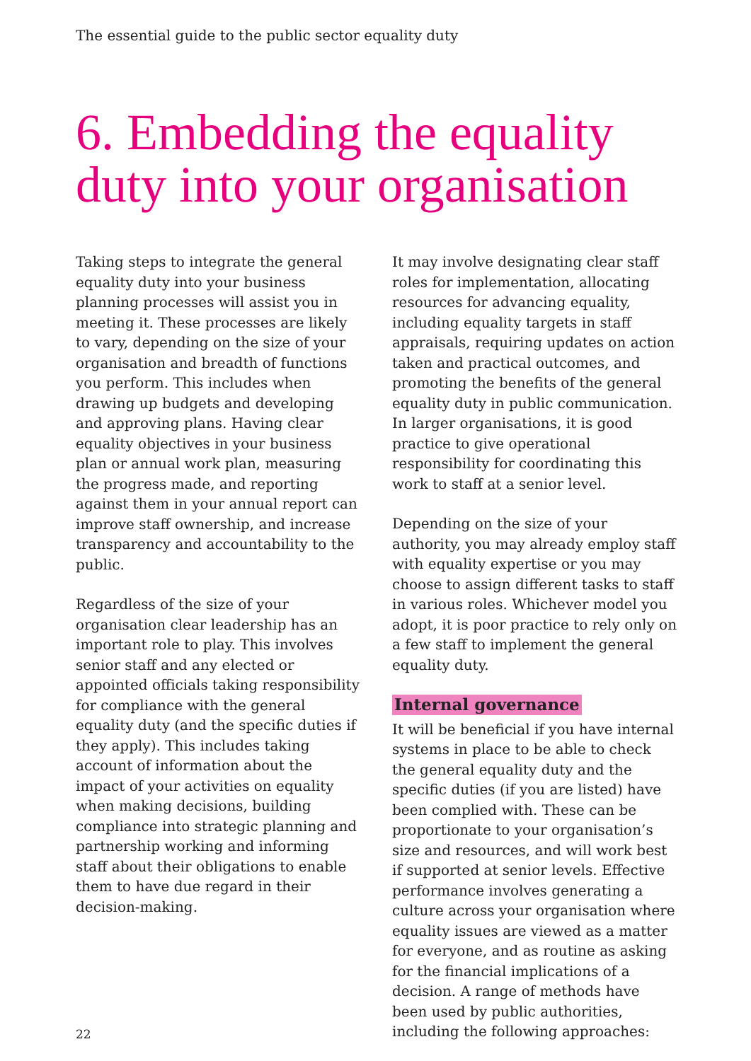The essential guide to the public sector equality duty
6. Embedding the equality
duty into your organisation
Taking steps to integrate the general equality duty into your business planning processes will assist you in meeting it. These processes are likely to vary, depending on the size of your organisation and breadth of functions you perform. This includes when drawing up budgets and developing and approving plans. Having clear equality objectives in your business plan or annual work plan, measuring the progress made, and reporting against them in your annual report can improve staff ownership, and increase transparency and accountability to the public.
Regardless of the size of your organisation clear leadership has an important role to play. This involves senior staff and any elected or appointed officials taking responsibility for compliance with the general equality duty (and the specific duties if they apply). This includes taking account of information about the impact of your activities on equality when making decisions, building compliance into strategic planning and partnership working and informing staff about their obligations to enable them to have due regard in their decision-making.
It may involve designating clear staff roles for implementation, allocating resources for advancing equality, including equality targets in staff appraisals, requiring updates on action taken and practical outcomes, and promoting the benefits of the general equality duty in public communication. In larger organisations, it is good practice to give operational responsibility for coordinating this work to staff at a senior level.
Depending on the size of your authority, you may already employ staff with equality expertise or you may choose to assign different tasks to staff in various roles. Whichever model you adopt, it is poor practice to rely only on a few staff to implement the general equality duty.
Internal governance
It will be beneficial if you have internal systems in place to be able to check the general equality duty and the specific duties (if you are listed) have been complied with. These can be proportionate to your organisation’s size and resources, and will work best if supported at senior levels. Effective performance involves generating a culture across your organisation where equality issues are viewed as a matter for everyone, and as routine as asking for the financial implications of a decision. A range of methods have been used by public authorities, including the following approaches:
22